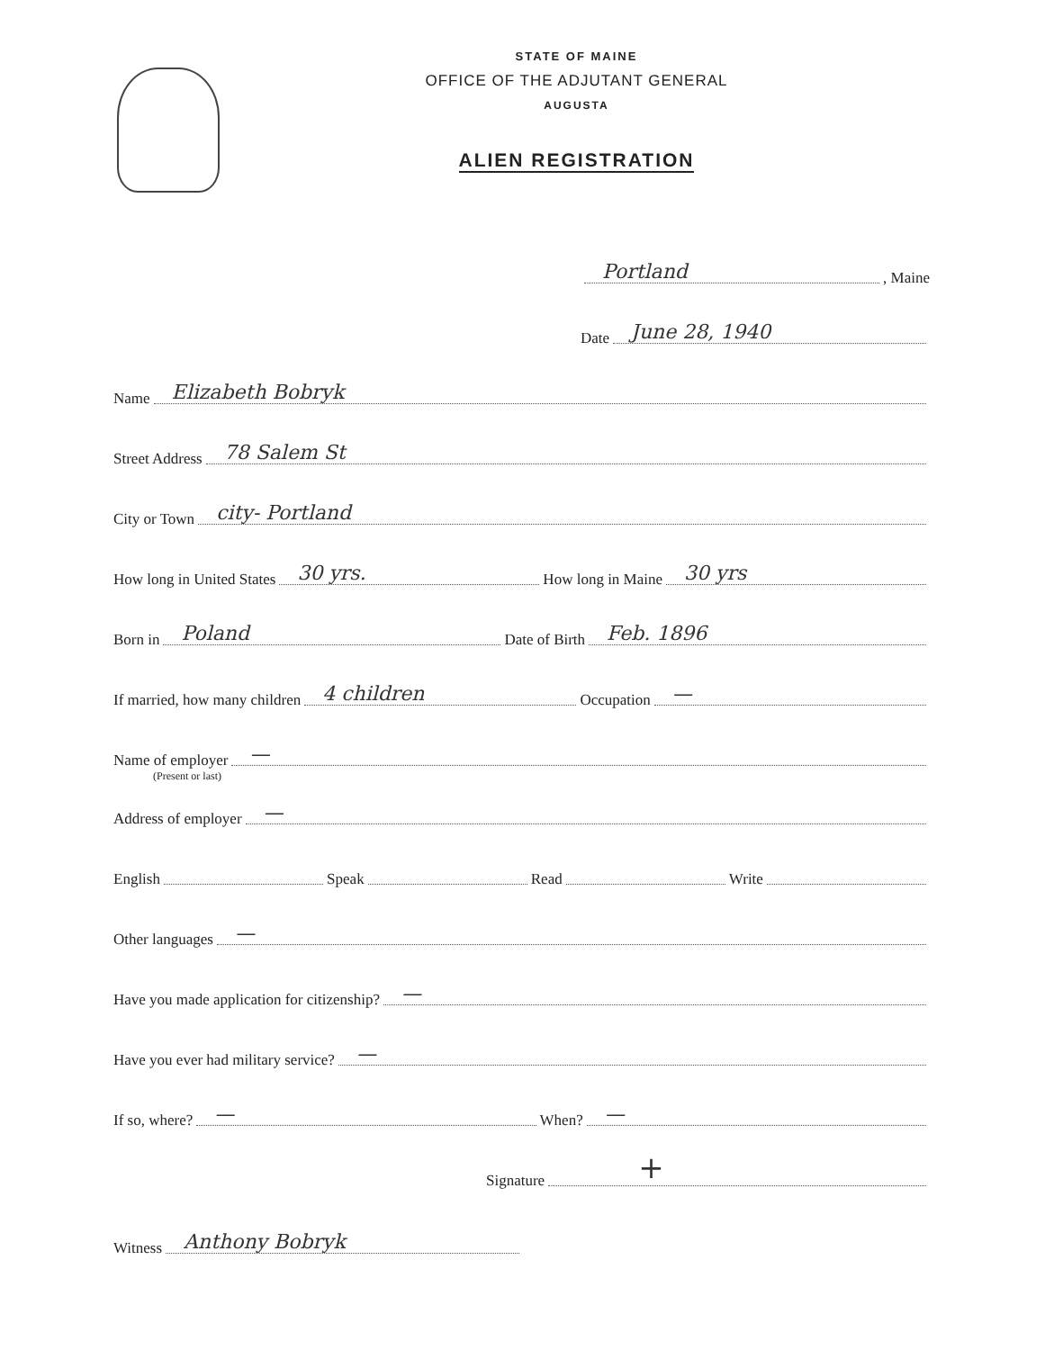STATE OF MAINE
OFFICE OF THE ADJUTANT GENERAL
AUGUSTA
ALIEN REGISTRATION
Portland, Maine
Date
June 28, 1940
Name
Elizabeth Bobryk
Street Address
78 Salem St
City or Town
city- Portland
How long in United States
30 yrs.
How long in Maine
30 yrs
Born in
Poland
Date of Birth
Feb. 1896
If married, how many children
4 children
Occupation
—
Name of employer
—
(Present or last)
Address of employer
—
English Speak Read Write
Other languages
—
Have you made application for citizenship?
—
Have you ever had military service?
—
If so, where?
—
When?
—
Signature
+
Witness
Anthony Bobryk